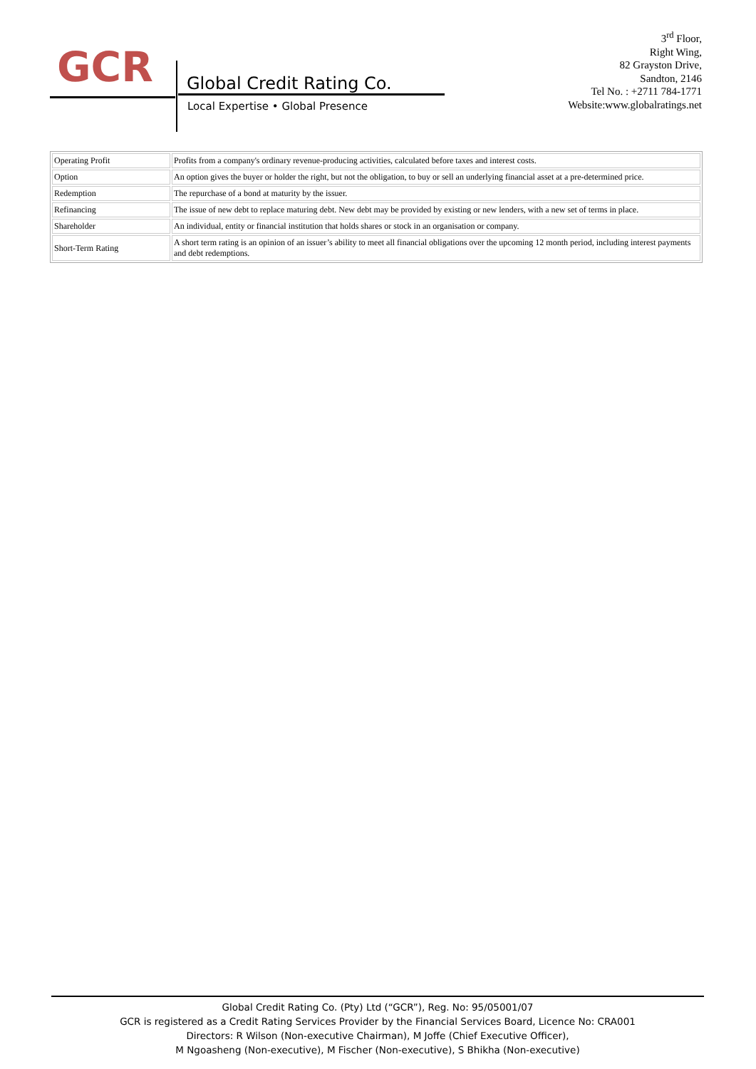GCR
Global Credit Rating Co.
Local Expertise • Global Presence
3<sup>rd</sup> Floor,
Right Wing,
82 Grayston Drive,
Sandton, 2146
Tel No. : +2711 784-1771
Website:www.globalratings.net
| Operating Profit | Profits from a company's ordinary revenue-producing activities, calculated before taxes and interest costs. |
| Option | An option gives the buyer or holder the right, but not the obligation, to buy or sell an underlying financial asset at a pre-determined price. |
| Redemption | The repurchase of a bond at maturity by the issuer. |
| Refinancing | The issue of new debt to replace maturing debt. New debt may be provided by existing or new lenders, with a new set of terms in place. |
| Shareholder | An individual, entity or financial institution that holds shares or stock in an organisation or company. |
| Short-Term Rating | A short term rating is an opinion of an issuer’s ability to meet all financial obligations over the upcoming 12 month period, including interest payments and debt redemptions. |
Global Credit Rating Co. (Pty) Ltd (“GCR”), Reg. No: 95/05001/07
GCR is registered as a Credit Rating Services Provider by the Financial Services Board, Licence No: CRA001
Directors: R Wilson (Non-executive Chairman), M Joffe (Chief Executive Officer),
M Ngoasheng (Non-executive), M Fischer (Non-executive), S Bhikha (Non-executive)